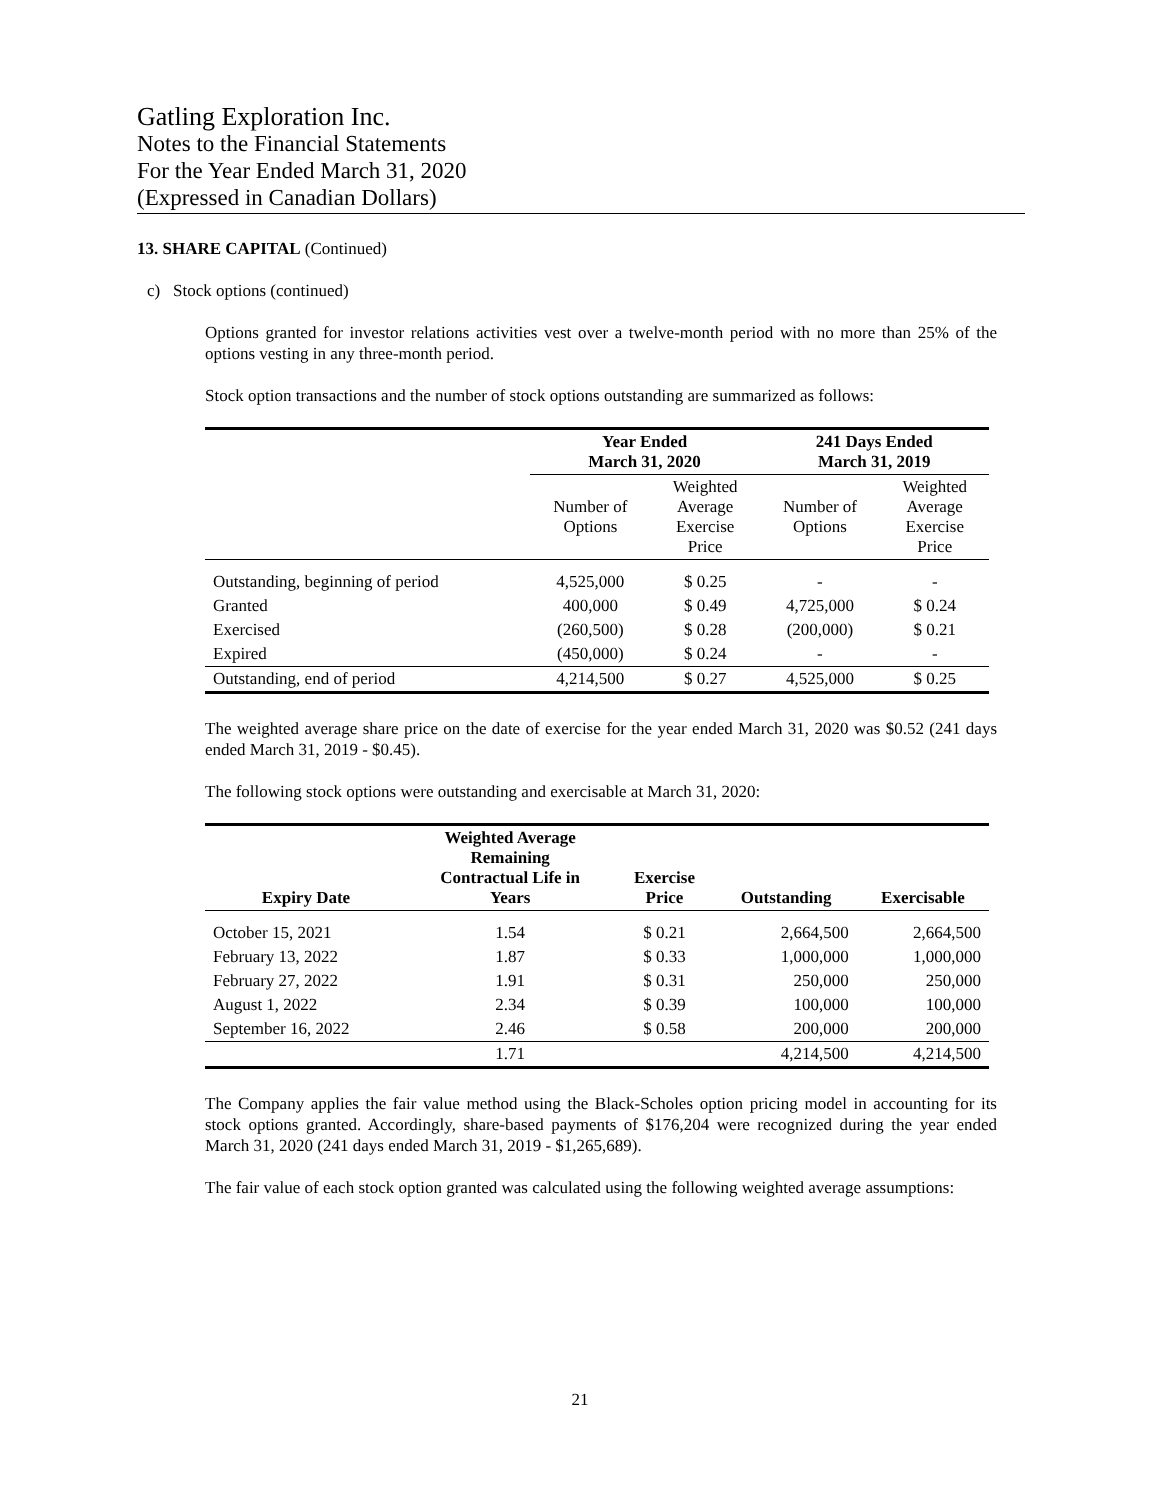Gatling Exploration Inc.
Notes to the Financial Statements
For the Year Ended March 31, 2020
(Expressed in Canadian Dollars)
13. SHARE CAPITAL (Continued)
c) Stock options (continued)
Options granted for investor relations activities vest over a twelve-month period with no more than 25% of the options vesting in any three-month period.
Stock option transactions and the number of stock options outstanding are summarized as follows:
| | Year Ended March 31, 2020 | | 241 Days Ended March 31, 2019 | |
| --- | --- | --- | --- | --- |
| | Number of Options | Weighted Average Exercise Price | Number of Options | Weighted Average Exercise Price |
| Outstanding, beginning of period | 4,525,000 | $ 0.25 | - | - |
| Granted | 400,000 | $ 0.49 | 4,725,000 | $ 0.24 |
| Exercised | (260,500) | $ 0.28 | (200,000) | $ 0.21 |
| Expired | (450,000) | $ 0.24 | - | - |
| Outstanding, end of period | 4,214,500 | $ 0.27 | 4,525,000 | $ 0.25 |
The weighted average share price on the date of exercise for the year ended March 31, 2020 was $0.52 (241 days ended March 31, 2019 - $0.45).
The following stock options were outstanding and exercisable at March 31, 2020:
| Expiry Date | Weighted Average Remaining Contractual Life in Years | Exercise Price | Outstanding | Exercisable |
| --- | --- | --- | --- | --- |
| October 15, 2021 | 1.54 | $ 0.21 | 2,664,500 | 2,664,500 |
| February 13, 2022 | 1.87 | $ 0.33 | 1,000,000 | 1,000,000 |
| February 27, 2022 | 1.91 | $ 0.31 | 250,000 | 250,000 |
| August 1, 2022 | 2.34 | $ 0.39 | 100,000 | 100,000 |
| September 16, 2022 | 2.46 | $ 0.58 | 200,000 | 200,000 |
| | 1.71 | | 4,214,500 | 4,214,500 |
The Company applies the fair value method using the Black-Scholes option pricing model in accounting for its stock options granted. Accordingly, share-based payments of $176,204 were recognized during the year ended March 31, 2020 (241 days ended March 31, 2019 - $1,265,689).
The fair value of each stock option granted was calculated using the following weighted average assumptions:
21